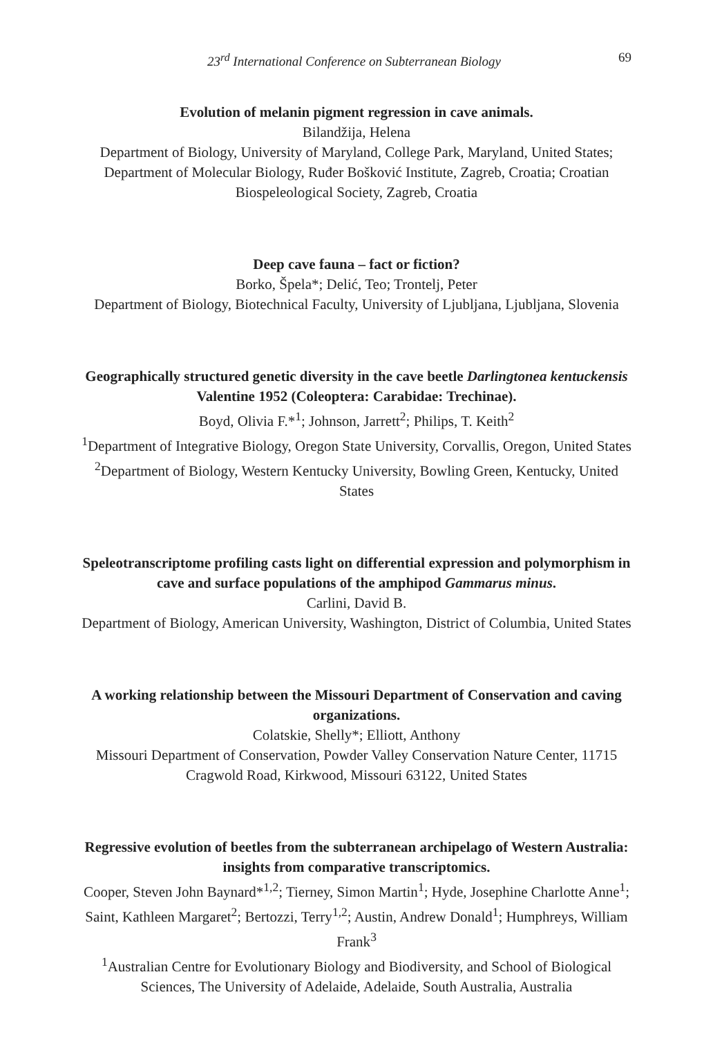23<sup>rd</sup> International Conference on Subterranean Biology 69
Evolution of melanin pigment regression in cave animals.
Bilandžija, Helena
Department of Biology, University of Maryland, College Park, Maryland, United States; Department of Molecular Biology, Ruđer Bošković Institute, Zagreb, Croatia; Croatian Biospeleological Society, Zagreb, Croatia
Deep cave fauna – fact or fiction?
Borko, Špela*; Delić, Teo; Trontelj, Peter
Department of Biology, Biotechnical Faculty, University of Ljubljana, Ljubljana, Slovenia
Geographically structured genetic diversity in the cave beetle Darlingtonea kentuckensis Valentine 1952 (Coleoptera: Carabidae: Trechinae).
Boyd, Olivia F.*<sup>1</sup>; Johnson, Jarrett<sup>2</sup>; Philips, T. Keith<sup>2</sup>
<sup>1</sup> Department of Integrative Biology, Oregon State University, Corvallis, Oregon, United States
<sup>2</sup> Department of Biology, Western Kentucky University, Bowling Green, Kentucky, United States
Speleotranscriptome profiling casts light on differential expression and polymorphism in cave and surface populations of the amphipod Gammarus minus.
Carlini, David B.
Department of Biology, American University, Washington, District of Columbia, United States
A working relationship between the Missouri Department of Conservation and caving organizations.
Colatskie, Shelly*; Elliott, Anthony
Missouri Department of Conservation, Powder Valley Conservation Nature Center, 11715 Cragwold Road, Kirkwood, Missouri 63122, United States
Regressive evolution of beetles from the subterranean archipelago of Western Australia: insights from comparative transcriptomics.
Cooper, Steven John Baynard*<sup>1,2</sup>; Tierney, Simon Martin<sup>1</sup>; Hyde, Josephine Charlotte Anne<sup>1</sup>; Saint, Kathleen Margaret<sup>2</sup>; Bertozzi, Terry<sup>1,2</sup>; Austin, Andrew Donald<sup>1</sup>; Humphreys, William Frank<sup>3</sup>
<sup>1</sup> Australian Centre for Evolutionary Biology and Biodiversity, and School of Biological Sciences, The University of Adelaide, Adelaide, South Australia, Australia